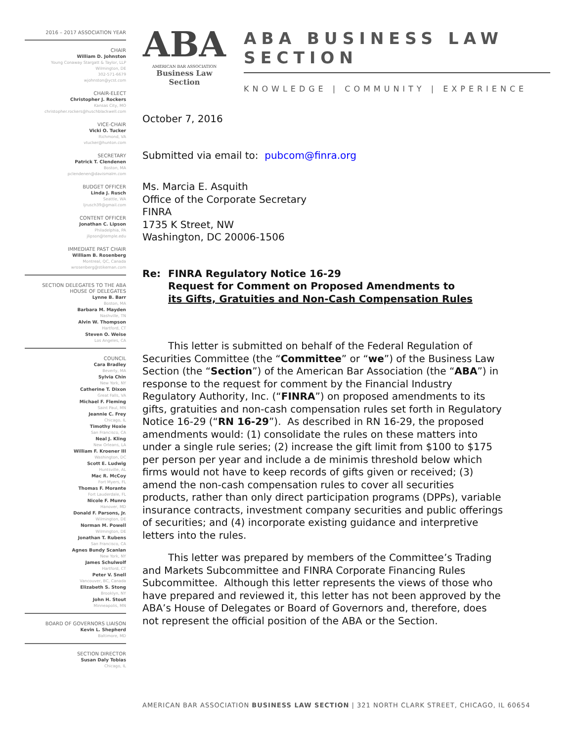2016 – 2017 ASSOCIATION YEAR
CHAIR
William D. Johnston
Young Conaway Stargatt & Taylor, LLP
Wilmington, DE
302-571-6679
wjohnston@ycst.com
CHAIR-ELECT
Christopher J. Rockers
Kansas City, MO
christopher.rockers@huschblackwell.com
VICE-CHAIR
Vicki O. Tucker
Richmond, VA
vtucker@hunton.com
SECRETARY
Patrick T. Clendenen
Boston, MA
pclendenen@davismalm.com
BUDGET OFFICER
Linda J. Rusch
Seattle, WA
ljrusch39@gmail.com
CONTENT OFFICER
Jonathan C. Lipson
Philadelphia, PA
jlipson@temple.edu
IMMEDIATE PAST CHAIR
William B. Rosenberg
Montreal, QC, Canada
wrosenberg@stikeman.com
SECTION DELEGATES TO THE ABA HOUSE OF DELEGATES
Lynne B. Barr
Boston, MA
Barbara M. Mayden
Nashville, TN
Alvin W. Thompson
Hartford, CT
Steven O. Weise
Los Angeles, CA
COUNCIL
Cara Bradley
Beverly, MA
Sylvia Chin
New York, NY
Catherine T. Dixon
Great Falls, VA
Michael F. Fleming
Saint Paul, MN
Jeannie C. Frey
Chicago, IL
Timothy Hoxie
San Francisco, CA
Neal J. Kling
New Orleans, LA
William F. Kroener III
Washington, DC
Scott E. Ludwig
Huntsville, AL
Mac R. McCoy
Fort Myers, FL
Thomas F. Morante
Fort Lauderdale, FL
Nicole F. Munro
Hanover, MD
Donald F. Parsons, Jr.
Wilmington, DE
Norman M. Powell
Wilmington, DE
Jonathan T. Rubens
San Francisco, CA
Agnes Bundy Scanlan
New York, NY
James Schulwolf
Hartford, CT
Peter V. Snell
Vancouver, BC, Canada
Elizabeth S. Stong
Brooklyn, NY
John H. Stout
Minneapolis, MN
BOARD OF GOVERNORS LIAISON
Kevin L. Shepherd
Baltimore, MD
SECTION DIRECTOR
Susan Daly Tobias
Chicago, IL
ABA
AMERICAN BAR ASSOCIATION
Business Law Section
ABA BUSINESS LAW SECTION
KNOWLEDGE | COMMUNITY | EXPERIENCE
October 7, 2016
Submitted via email to: pubcom@finra.org
Ms. Marcia E. Asquith
Office of the Corporate Secretary
FINRA
1735 K Street, NW
Washington, DC 20006-1506
Re: FINRA Regulatory Notice 16-29
Request for Comment on Proposed Amendments to
its Gifts, Gratuities and Non-Cash Compensation Rules
This letter is submitted on behalf of the Federal Regulation of Securities Committee (the “Committee” or “we”) of the Business Law Section (the “Section”) of the American Bar Association (the “ABA”) in response to the request for comment by the Financial Industry Regulatory Authority, Inc. (“FINRA”) on proposed amendments to its gifts, gratuities and non-cash compensation rules set forth in Regulatory Notice 16-29 (“RN 16-29”). As described in RN 16-29, the proposed amendments would: (1) consolidate the rules on these matters into under a single rule series; (2) increase the gift limit from $100 to $175 per person per year and include a de minimis threshold below which firms would not have to keep records of gifts given or received; (3) amend the non-cash compensation rules to cover all securities products, rather than only direct participation programs (DPPs), variable insurance contracts, investment company securities and public offerings of securities; and (4) incorporate existing guidance and interpretive letters into the rules.
This letter was prepared by members of the Committee’s Trading and Markets Subcommittee and FINRA Corporate Financing Rules Subcommittee. Although this letter represents the views of those who have prepared and reviewed it, this letter has not been approved by the ABA’s House of Delegates or Board of Governors and, therefore, does not represent the official position of the ABA or the Section.
AMERICAN BAR ASSOCIATION BUSINESS LAW SECTION | 321 NORTH CLARK STREET, CHICAGO, IL 60654